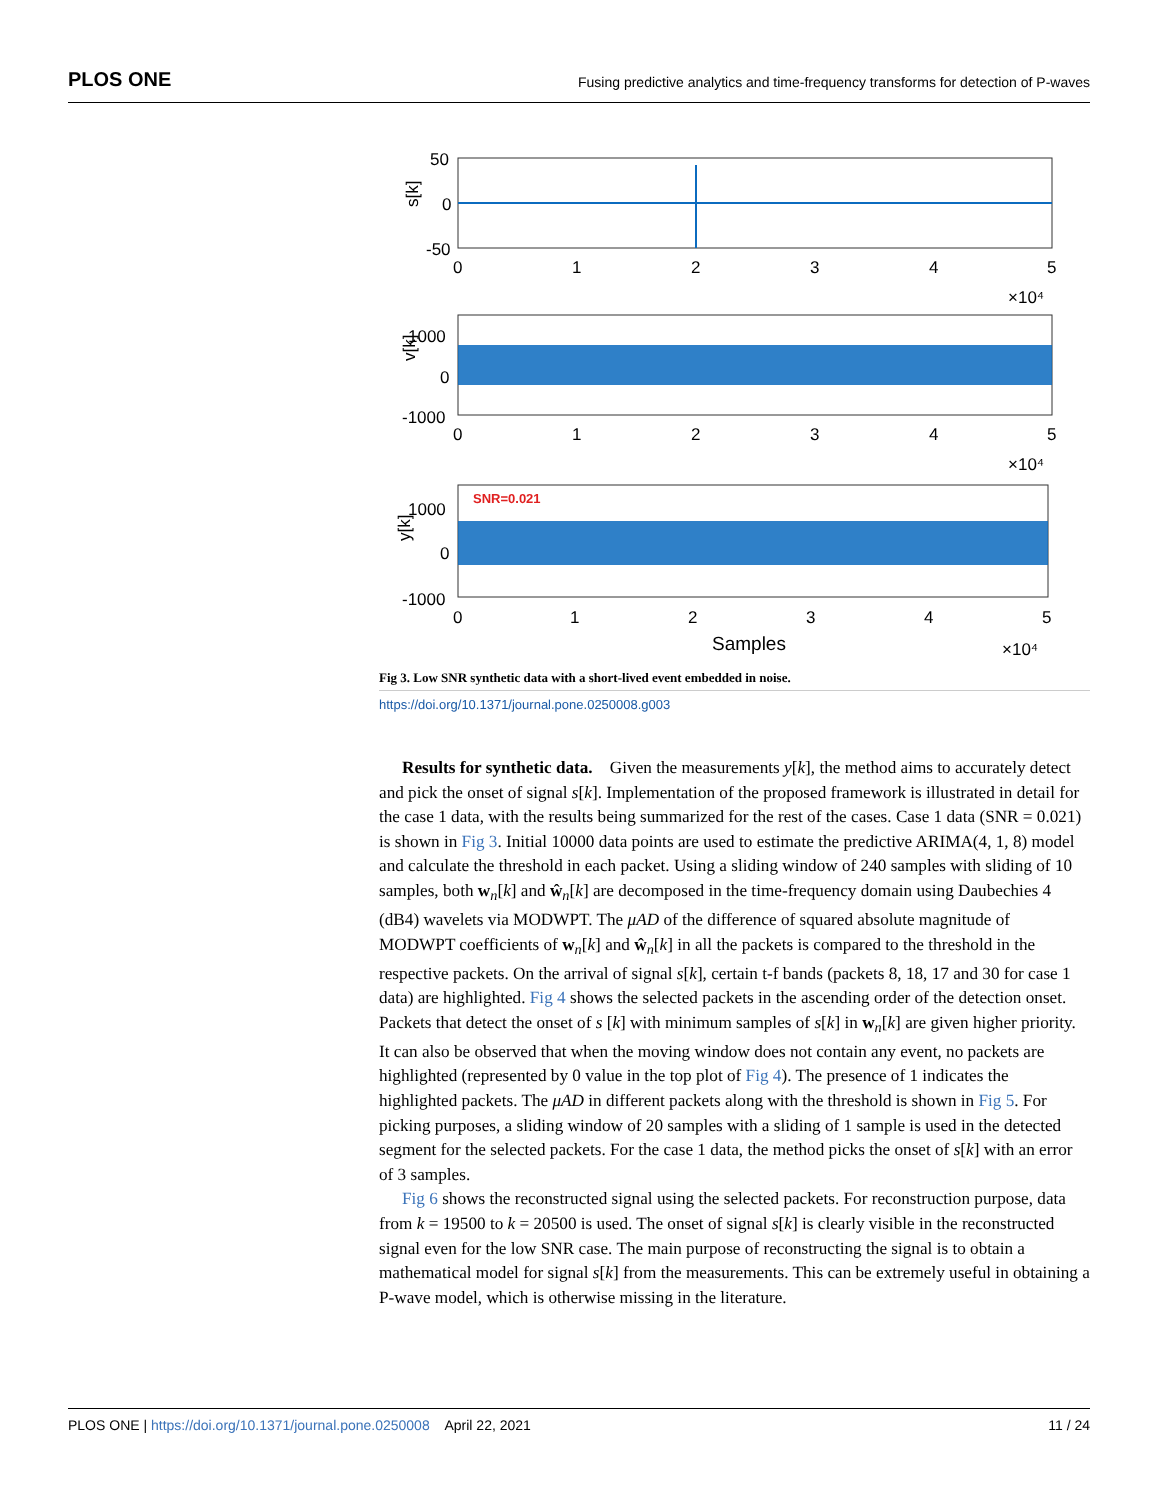PLOS ONE Fusing predictive analytics and time-frequency transforms for detection of P-waves
50
0
-50
s[k]
0
1
2
3
4
5
×10⁴
1000
0
-1000
v[k]
0
1
2
3
4
5
×10⁴
SNR=0.021
1000
0
-1000
y[k]
0
1
2
3
4
5
Samples
×10⁴
Fig 3. Low SNR synthetic data with a short-lived event embedded in noise.
https://doi.org/10.1371/journal.pone.0250008.g003
Results for synthetic data. Given the measurements y[k], the method aims to accurately detect and pick the onset of signal s[k]. Implementation of the proposed framework is illustrated in detail for the case 1 data, with the results being summarized for the rest of the cases. Case 1 data (SNR = 0.021) is shown in Fig 3. Initial 10000 data points are used to estimate the predictive ARIMA(4, 1, 8) model and calculate the threshold in each packet. Using a sliding window of 240 samples with sliding of 10 samples, both w<sub>n</sub>[k] and ŵ<sub>n</sub>[k] are decomposed in the time-frequency domain using Daubechies 4 (dB4) wavelets via MODWPT. The μAD of the difference of squared absolute magnitude of MODWPT coefficients of w<sub>n</sub>[k] and ŵ<sub>n</sub>[k] in all the packets is compared to the threshold in the respective packets. On the arrival of signal s[k], certain t-f bands (packets 8, 18, 17 and 30 for case 1 data) are highlighted. Fig 4 shows the selected packets in the ascending order of the detection onset. Packets that detect the onset of s [k] with minimum samples of s[k] in w<sub>n</sub>[k] are given higher priority. It can also be observed that when the moving window does not contain any event, no packets are highlighted (represented by 0 value in the top plot of Fig 4). The presence of 1 indicates the highlighted packets. The μAD in different packets along with the threshold is shown in Fig 5. For picking purposes, a sliding window of 20 samples with a sliding of 1 sample is used in the detected segment for the selected packets. For the case 1 data, the method picks the onset of s[k] with an error of 3 samples.
Fig 6 shows the reconstructed signal using the selected packets. For reconstruction purpose, data from k = 19500 to k = 20500 is used. The onset of signal s[k] is clearly visible in the reconstructed signal even for the low SNR case. The main purpose of reconstructing the signal is to obtain a mathematical model for signal s[k] from the measurements. This can be extremely useful in obtaining a P-wave model, which is otherwise missing in the literature.
PLOS ONE | https://doi.org/10.1371/journal.pone.0250008 April 22, 2021 11 / 24